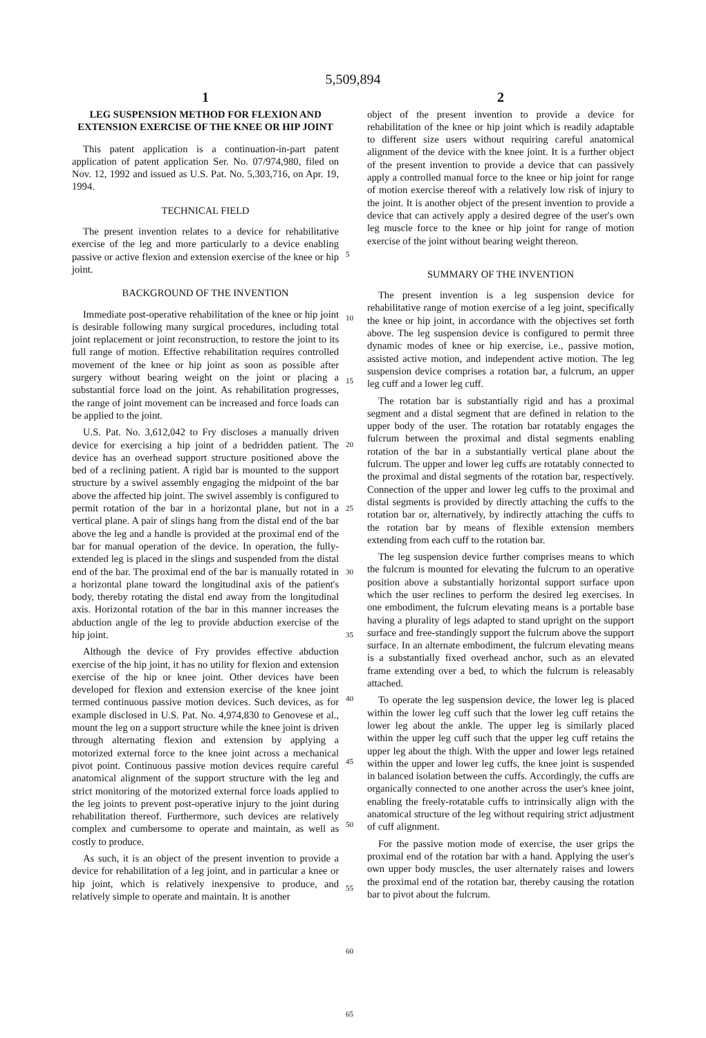5,509,894
1
LEG SUSPENSION METHOD FOR FLEXION AND EXTENSION EXERCISE OF THE KNEE OR HIP JOINT
This patent application is a continuation-in-part patent application of patent application Ser. No. 07/974,980, filed on Nov. 12, 1992 and issued as U.S. Pat. No. 5,303,716, on Apr. 19, 1994.
TECHNICAL FIELD
The present invention relates to a device for rehabilitative exercise of the leg and more particularly to a device enabling passive or active flexion and extension exercise of the knee or hip joint.
BACKGROUND OF THE INVENTION
Immediate post-operative rehabilitation of the knee or hip joint is desirable following many surgical procedures, including total joint replacement or joint reconstruction, to restore the joint to its full range of motion. Effective rehabilitation requires controlled movement of the knee or hip joint as soon as possible after surgery without bearing weight on the joint or placing a substantial force load on the joint. As rehabilitation progresses, the range of joint movement can be increased and force loads can be applied to the joint.
U.S. Pat. No. 3,612,042 to Fry discloses a manually driven device for exercising a hip joint of a bedridden patient. The device has an overhead support structure positioned above the bed of a reclining patient. A rigid bar is mounted to the support structure by a swivel assembly engaging the midpoint of the bar above the affected hip joint. The swivel assembly is configured to permit rotation of the bar in a horizontal plane, but not in a vertical plane. A pair of slings hang from the distal end of the bar above the leg and a handle is provided at the proximal end of the bar for manual operation of the device. In operation, the fully-extended leg is placed in the slings and suspended from the distal end of the bar. The proximal end of the bar is manually rotated in a horizontal plane toward the longitudinal axis of the patient's body, thereby rotating the distal end away from the longitudinal axis. Horizontal rotation of the bar in this manner increases the abduction angle of the leg to provide abduction exercise of the hip joint.
Although the device of Fry provides effective abduction exercise of the hip joint, it has no utility for flexion and extension exercise of the hip or knee joint. Other devices have been developed for flexion and extension exercise of the knee joint termed continuous passive motion devices. Such devices, as for example disclosed in U.S. Pat. No. 4,974,830 to Genovese et al., mount the leg on a support structure while the knee joint is driven through alternating flexion and extension by applying a motorized external force to the knee joint across a mechanical pivot point. Continuous passive motion devices require careful anatomical alignment of the support structure with the leg and strict monitoring of the motorized external force loads applied to the leg joints to prevent post-operative injury to the joint during rehabilitation thereof. Furthermore, such devices are relatively complex and cumbersome to operate and maintain, as well as costly to produce.
As such, it is an object of the present invention to provide a device for rehabilitation of a leg joint, and in particular a knee or hip joint, which is relatively inexpensive to produce, and relatively simple to operate and maintain. It is another
5
10
15
20
25
30
35
40
45
50
55
60
65
2
object of the present invention to provide a device for rehabilitation of the knee or hip joint which is readily adaptable to different size users without requiring careful anatomical alignment of the device with the knee joint. It is a further object of the present invention to provide a device that can passively apply a controlled manual force to the knee or hip joint for range of motion exercise thereof with a relatively low risk of injury to the joint. It is another object of the present invention to provide a device that can actively apply a desired degree of the user's own leg muscle force to the knee or hip joint for range of motion exercise of the joint without bearing weight thereon.
SUMMARY OF THE INVENTION
The present invention is a leg suspension device for rehabilitative range of motion exercise of a leg joint, specifically the knee or hip joint, in accordance with the objectives set forth above. The leg suspension device is configured to permit three dynamic modes of knee or hip exercise, i.e., passive motion, assisted active motion, and independent active motion. The leg suspension device comprises a rotation bar, a fulcrum, an upper leg cuff and a lower leg cuff.
The rotation bar is substantially rigid and has a proximal segment and a distal segment that are defined in relation to the upper body of the user. The rotation bar rotatably engages the fulcrum between the proximal and distal segments enabling rotation of the bar in a substantially vertical plane about the fulcrum. The upper and lower leg cuffs are rotatably connected to the proximal and distal segments of the rotation bar, respectively. Connection of the upper and lower leg cuffs to the proximal and distal segments is provided by directly attaching the cuffs to the rotation bar or, alternatively, by indirectly attaching the cuffs to the rotation bar by means of flexible extension members extending from each cuff to the rotation bar.
The leg suspension device further comprises means to which the fulcrum is mounted for elevating the fulcrum to an operative position above a substantially horizontal support surface upon which the user reclines to perform the desired leg exercises. In one embodiment, the fulcrum elevating means is a portable base having a plurality of legs adapted to stand upright on the support surface and free-standingly support the fulcrum above the support surface. In an alternate embodiment, the fulcrum elevating means is a substantially fixed overhead anchor, such as an elevated frame extending over a bed, to which the fulcrum is releasably attached.
To operate the leg suspension device, the lower leg is placed within the lower leg cuff such that the lower leg cuff retains the lower leg about the ankle. The upper leg is similarly placed within the upper leg cuff such that the upper leg cuff retains the upper leg about the thigh. With the upper and lower legs retained within the upper and lower leg cuffs, the knee joint is suspended in balanced isolation between the cuffs. Accordingly, the cuffs are organically connected to one another across the user's knee joint, enabling the freely-rotatable cuffs to intrinsically align with the anatomical structure of the leg without requiring strict adjustment of cuff alignment.
For the passive motion mode of exercise, the user grips the proximal end of the rotation bar with a hand. Applying the user's own upper body muscles, the user alternately raises and lowers the proximal end of the rotation bar, thereby causing the rotation bar to pivot about the fulcrum.